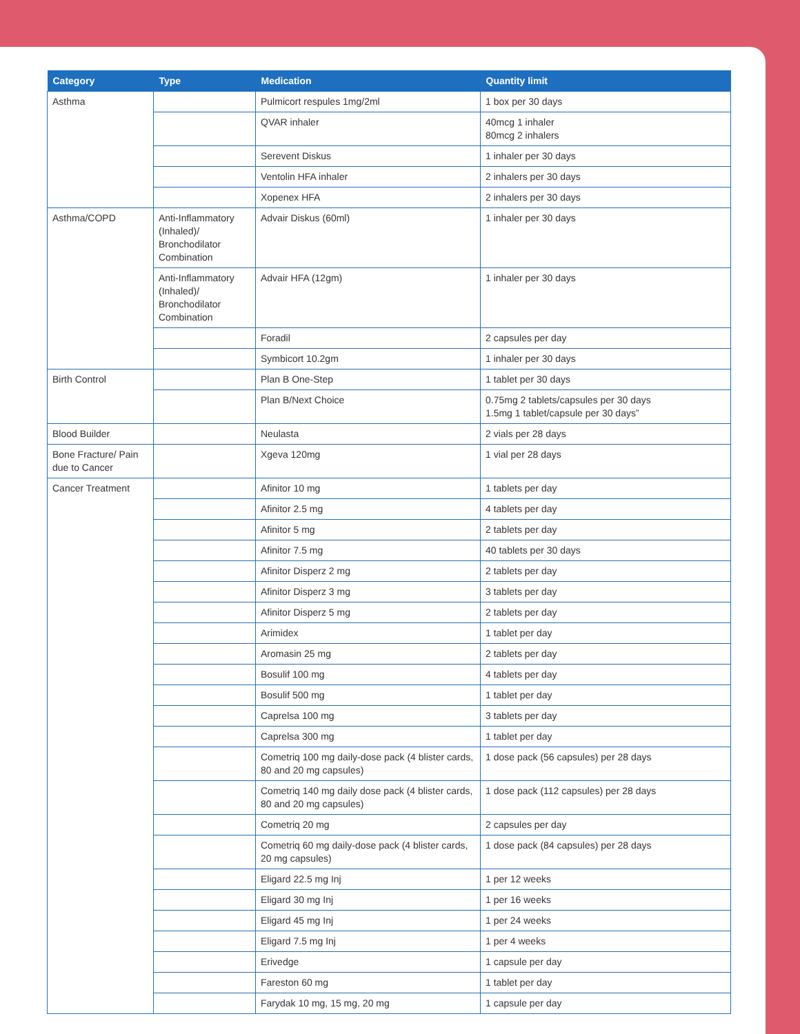| Category | Type | Medication | Quantity limit |
| --- | --- | --- | --- |
| Asthma | | Pulmicort respules 1mg/2ml | 1 box per 30 days |
| | | QVAR inhaler | 40mcg 1 inhaler 80mcg 2 inhalers |
| | | Serevent Diskus | 1 inhaler per 30 days |
| | | Ventolin HFA inhaler | 2 inhalers per 30 days |
| | | Xopenex HFA | 2 inhalers per 30 days |
| Asthma/COPD | Anti-Inflammatory (Inhaled)/ Bronchodilator Combination | Advair Diskus (60ml) | 1 inhaler per 30 days |
| | Anti-Inflammatory (Inhaled)/ Bronchodilator Combination | Advair HFA (12gm) | 1 inhaler per 30 days |
| | | Foradil | 2 capsules per day |
| | | Symbicort 10.2gm | 1 inhaler per 30 days |
| Birth Control | | Plan B One-Step | 1 tablet per 30 days |
| | | Plan B/Next Choice | 0.75mg 2 tablets/capsules per 30 days 1.5mg 1 tablet/capsule per 30 days” |
| Blood Builder | | Neulasta | 2 vials per 28 days |
| Bone Fracture/ Pain due to Cancer | | Xgeva 120mg | 1 vial per 28 days |
| Cancer Treatment | | Afinitor 10 mg | 1 tablets per day |
| | | Afinitor 2.5 mg | 4 tablets per day |
| | | Afinitor 5 mg | 2 tablets per day |
| | | Afinitor 7.5 mg | 40 tablets per 30 days |
| | | Afinitor Disperz 2 mg | 2 tablets per day |
| | | Afinitor Disperz 3 mg | 3 tablets per day |
| | | Afinitor Disperz 5 mg | 2 tablets per day |
| | | Arimidex | 1 tablet per day |
| | | Aromasin 25 mg | 2 tablets per day |
| | | Bosulif 100 mg | 4 tablets per day |
| | | Bosulif 500 mg | 1 tablet per day |
| | | Caprelsa 100 mg | 3 tablets per day |
| | | Caprelsa 300 mg | 1 tablet per day |
| | | Cometriq 100 mg daily-dose pack (4 blister cards, 80 and 20 mg capsules) | 1 dose pack (56 capsules) per 28 days |
| | | Cometriq 140 mg daily dose pack (4 blister cards, 80 and 20 mg capsules) | 1 dose pack (112 capsules) per 28 days |
| | | Cometriq 20 mg | 2 capsules per day |
| | | Cometriq 60 mg daily-dose pack (4 blister cards, 20 mg capsules) | 1 dose pack (84 capsules) per 28 days |
| | | Eligard 22.5 mg Inj | 1 per 12 weeks |
| | | Eligard 30 mg Inj | 1 per 16 weeks |
| | | Eligard 45 mg Inj | 1 per 24 weeks |
| | | Eligard 7.5 mg Inj | 1 per 4 weeks |
| | | Erivedge | 1 capsule per day |
| | | Fareston 60 mg | 1 tablet per day |
| | | Farydak 10 mg, 15 mg, 20 mg | 1 capsule per day |